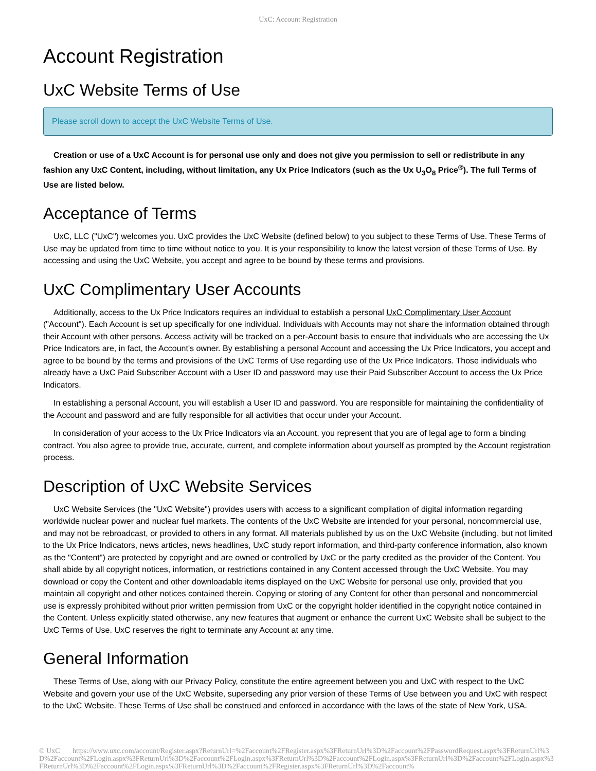UxC: Account Registration
Account Registration
UxC Website Terms of Use
Please scroll down to accept the UxC Website Terms of Use.
Creation or use of a UxC Account is for personal use only and does not give you permission to sell or redistribute in any fashion any UxC Content, including, without limitation, any Ux Price Indicators (such as the Ux U<sub>3</sub>O<sub>8</sub> Price<sup>®</sup>). The full Terms of Use are listed below.
Acceptance of Terms
UxC, LLC ("UxC") welcomes you. UxC provides the UxC Website (defined below) to you subject to these Terms of Use. These Terms of Use may be updated from time to time without notice to you. It is your responsibility to know the latest version of these Terms of Use. By accessing and using the UxC Website, you accept and agree to be bound by these terms and provisions.
UxC Complimentary User Accounts
Additionally, access to the Ux Price Indicators requires an individual to establish a personal UxC Complimentary User Account ("Account"). Each Account is set up specifically for one individual. Individuals with Accounts may not share the information obtained through their Account with other persons. Access activity will be tracked on a per-Account basis to ensure that individuals who are accessing the Ux Price Indicators are, in fact, the Account's owner. By establishing a personal Account and accessing the Ux Price Indicators, you accept and agree to be bound by the terms and provisions of the UxC Terms of Use regarding use of the Ux Price Indicators. Those individuals who already have a UxC Paid Subscriber Account with a User ID and password may use their Paid Subscriber Account to access the Ux Price Indicators.
In establishing a personal Account, you will establish a User ID and password. You are responsible for maintaining the confidentiality of the Account and password and are fully responsible for all activities that occur under your Account.
In consideration of your access to the Ux Price Indicators via an Account, you represent that you are of legal age to form a binding contract. You also agree to provide true, accurate, current, and complete information about yourself as prompted by the Account registration process.
Description of UxC Website Services
UxC Website Services (the "UxC Website") provides users with access to a significant compilation of digital information regarding worldwide nuclear power and nuclear fuel markets. The contents of the UxC Website are intended for your personal, noncommercial use, and may not be rebroadcast, or provided to others in any format. All materials published by us on the UxC Website (including, but not limited to the Ux Price Indicators, news articles, news headlines, UxC study report information, and third-party conference information, also known as the "Content") are protected by copyright and are owned or controlled by UxC or the party credited as the provider of the Content. You shall abide by all copyright notices, information, or restrictions contained in any Content accessed through the UxC Website. You may download or copy the Content and other downloadable items displayed on the UxC Website for personal use only, provided that you maintain all copyright and other notices contained therein. Copying or storing of any Content for other than personal and noncommercial use is expressly prohibited without prior written permission from UxC or the copyright holder identified in the copyright notice contained in the Content. Unless explicitly stated otherwise, any new features that augment or enhance the current UxC Website shall be subject to the UxC Terms of Use. UxC reserves the right to terminate any Account at any time.
General Information
These Terms of Use, along with our Privacy Policy, constitute the entire agreement between you and UxC with respect to the UxC Website and govern your use of the UxC Website, superseding any prior version of these Terms of Use between you and UxC with respect to the UxC Website. These Terms of Use shall be construed and enforced in accordance with the laws of the state of New York, USA.
© UxC https://www.uxc.com/account/Register.aspx?ReturnUrl=%2Faccount%2FRegister.aspx%3FReturnUrl%3D%2Faccount%2FPasswordRequest.aspx%3FReturnUrl%3D%2Faccount%2FLogin.aspx%3FReturnUrl%3D%2Faccount%2FLogin.aspx%3FReturnUrl%3D%2Faccount%2FLogin.aspx%3FReturnUrl%3D%2Faccount%2FLogin.aspx%3FReturnUrl%3D%2Faccount%2FLogin.aspx%3FReturnUrl%3D%2Faccount%2FRegister.aspx%3FReturnUrl%3D%2Faccount%